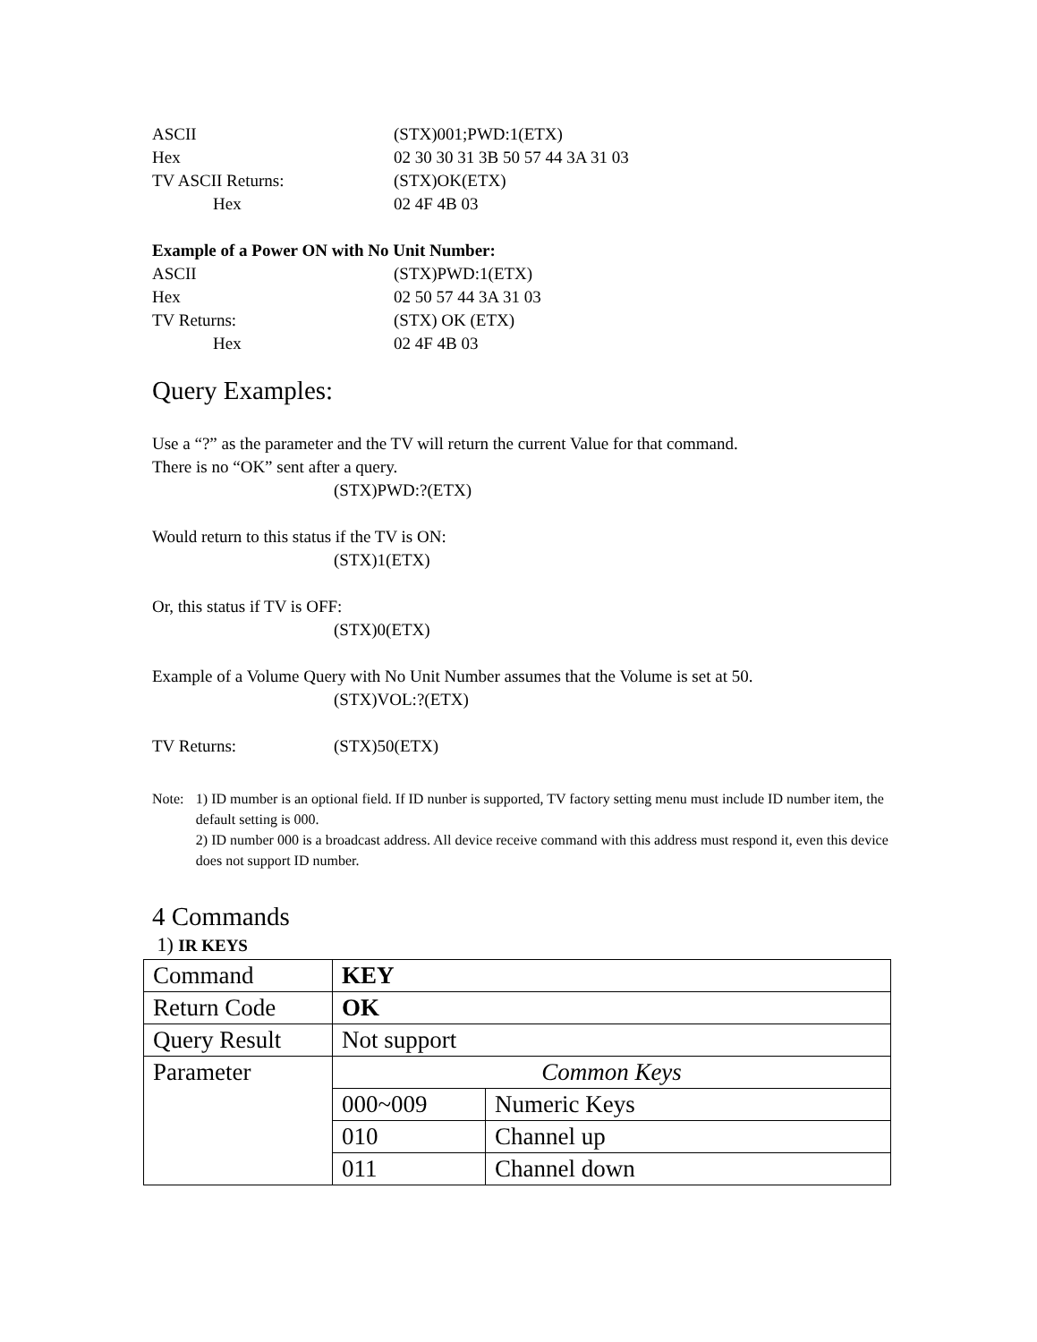ASCII (STX)001;PWD:1(ETX)
Hex 02 30 30 31 3B 50 57 44 3A 31 03
TV ASCII Returns: (STX)OK(ETX)
Hex 02 4F 4B 03
Example of a Power ON with No Unit Number:
ASCII (STX)PWD:1(ETX)
Hex 02 50 57 44 3A 31 03
TV Returns: (STX) OK (ETX)
Hex 02 4F 4B 03
Query Examples:
Use a “?” as the parameter and the TV will return the current Value for that command.
There is no “OK” sent after a query.
(STX)PWD:?(ETX)
Would return to this status if the TV is ON:
(STX)1(ETX)
Or, this status if TV is OFF:
(STX)0(ETX)
Example of a Volume Query with No Unit Number assumes that the Volume is set at 50.
(STX)VOL:?(ETX)
TV Returns: (STX)50(ETX)
Note: 1) ID mumber is an optional field. If ID nunber is supported, TV factory setting menu must include ID number item, the default setting is 000.
2) ID number 000 is a broadcast address. All device receive command with this address must respond it, even this device does not support ID number.
4 Commands
1) IR KEYS
| Command | KEY | |
| Return Code | OK | |
| Query Result | Not support | |
| Parameter | Common Keys | |
| | 000~009 | Numeric Keys |
| | 010 | Channel up |
| | 011 | Channel down |